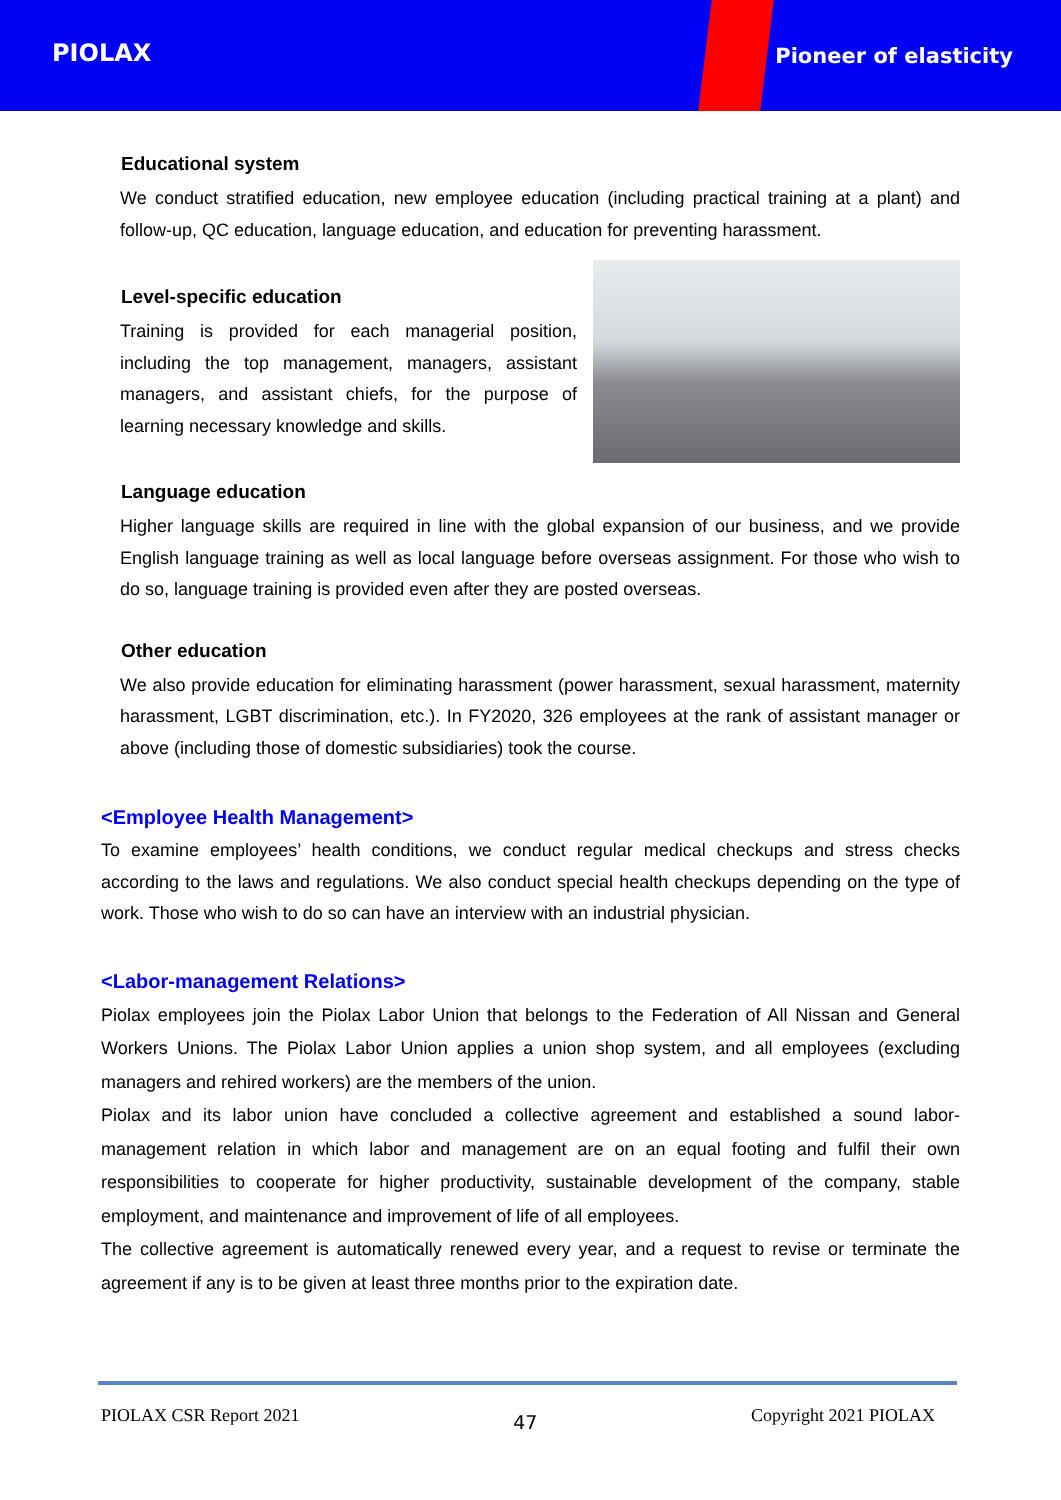PIOLAX Pioneer of elasticity
Educational system
We conduct stratified education, new employee education (including practical training at a plant) and follow-up, QC education, language education, and education for preventing harassment.
Level-specific education
Training is provided for each managerial position, including the top management, managers, assistant managers, and assistant chiefs, for the purpose of learning necessary knowledge and skills.
Language education
Higher language skills are required in line with the global expansion of our business, and we provide English language training as well as local language before overseas assignment. For those who wish to do so, language training is provided even after they are posted overseas.
Other education
We also provide education for eliminating harassment (power harassment, sexual harassment, maternity harassment, LGBT discrimination, etc.). In FY2020, 326 employees at the rank of assistant manager or above (including those of domestic subsidiaries) took the course.
<Employee Health Management>
To examine employees’ health conditions, we conduct regular medical checkups and stress checks according to the laws and regulations. We also conduct special health checkups depending on the type of work. Those who wish to do so can have an interview with an industrial physician.
<Labor-management Relations>
Piolax employees join the Piolax Labor Union that belongs to the Federation of All Nissan and General Workers Unions. The Piolax Labor Union applies a union shop system, and all employees (excluding managers and rehired workers) are the members of the union.
Piolax and its labor union have concluded a collective agreement and established a sound labor-management relation in which labor and management are on an equal footing and fulfil their own responsibilities to cooperate for higher productivity, sustainable development of the company, stable employment, and maintenance and improvement of life of all employees.
The collective agreement is automatically renewed every year, and a request to revise or terminate the agreement if any is to be given at least three months prior to the expiration date.
PIOLAX CSR Report 2021 47 Copyright 2021 PIOLAX